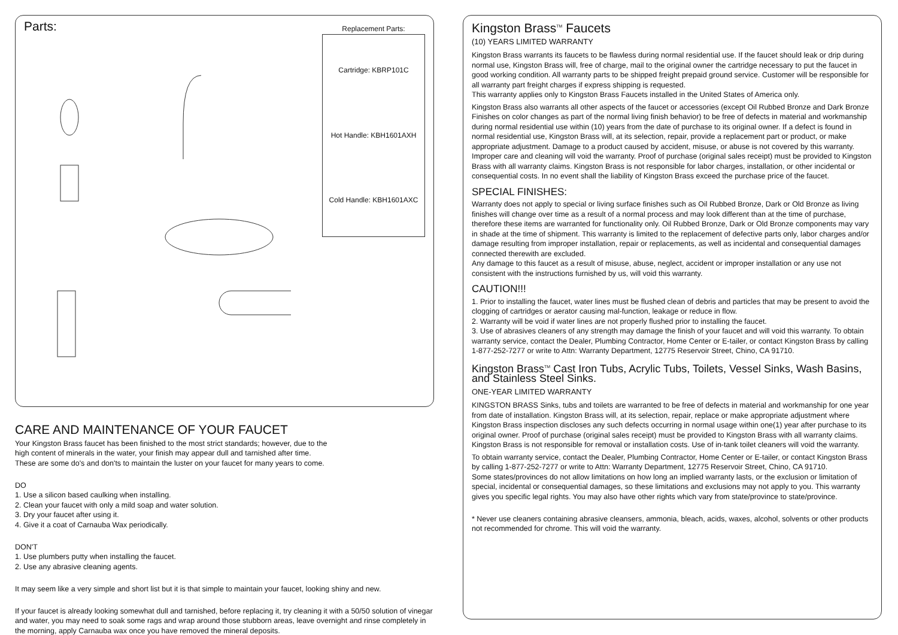Parts:
Replacement Parts:
Cartridge: KBRP101C
Hot Handle: KBH1601AXH
Cold Handle: KBH1601AXC
CARE AND MAINTENANCE OF YOUR FAUCET
Your Kingston Brass faucet has been finished to the most strict standards; however, due to the
high content of minerals in the water, your finish may appear dull and tarnished after time.
These are some do's and don'ts to maintain the luster on your faucet for many years to come.
DO
1. Use a silicon based caulking when installing.
2. Clean your faucet with only a mild soap and water solution.
3. Dry your faucet after using it.
4. Give it a coat of Carnauba Wax periodically.
DON'T
1. Use plumbers putty when installing the faucet.
2. Use any abrasive cleaning agents.
It may seem like a very simple and short list but it is that simple to maintain your faucet, looking shiny and new.
If your faucet is already looking somewhat dull and tarnished, before replacing it, try cleaning it with a 50/50 solution of vinegar and water, you may need to soak some rags and wrap around those stubborn areas, leave overnight and rinse completely in the morning, apply Carnauba wax once you have removed the mineral deposits.
Kingston Brass<sup>TM</sup> Faucets
(10) YEARS LIMITED WARRANTY
Kingston Brass warrants its faucets to be flawless during normal residential use. If the faucet should leak or drip during normal use, Kingston Brass will, free of charge, mail to the original owner the cartridge necessary to put the faucet in good working condition. All warranty parts to be shipped freight prepaid ground service. Customer will be responsible for all warranty part freight charges if express shipping is requested.
This warranty applies only to Kingston Brass Faucets installed in the United States of America only.
Kingston Brass also warrants all other aspects of the faucet or accessories (except Oil Rubbed Bronze and Dark Bronze Finishes on color changes as part of the normal living finish behavior) to be free of defects in material and workmanship during normal residential use within (10) years from the date of purchase to its original owner. If a defect is found in normal residential use, Kingston Brass will, at its selection, repair, provide a replacement part or product, or make appropriate adjustment. Damage to a product caused by accident, misuse, or abuse is not covered by this warranty. Improper care and cleaning will void the warranty. Proof of purchase (original sales receipt) must be provided to Kingston Brass with all warranty claims. Kingston Brass is not responsible for labor charges, installation, or other incidental or consequential costs. In no event shall the liability of Kingston Brass exceed the purchase price of the faucet.
SPECIAL FINISHES:
Warranty does not apply to special or living surface finishes such as Oil Rubbed Bronze, Dark or Old Bronze as living finishes will change over time as a result of a normal process and may look different than at the time of purchase, therefore these items are warranted for functionality only. Oil Rubbed Bronze, Dark or Old Bronze components may vary in shade at the time of shipment. This warranty is limited to the replacement of defective parts only, labor charges and/or damage resulting from improper installation, repair or replacements, as well as incidental and consequential damages connected therewith are excluded.
Any damage to this faucet as a result of misuse, abuse, neglect, accident or improper installation or any use not consistent with the instructions furnished by us, will void this warranty.
CAUTION!!!
1. Prior to installing the faucet, water lines must be flushed clean of debris and particles that may be present to avoid the clogging of cartridges or aerator causing mal-function, leakage or reduce in flow.
2. Warranty will be void if water lines are not properly flushed prior to installing the faucet.
3. Use of abrasives cleaners of any strength may damage the finish of your faucet and will void this warranty. To obtain warranty service, contact the Dealer, Plumbing Contractor, Home Center or E-tailer, or contact Kingston Brass by calling 1-877-252-7277 or write to Attn: Warranty Department, 12775 Reservoir Street, Chino, CA 91710.
Kingston Brass<sup>TM</sup> Cast Iron Tubs, Acrylic Tubs, Toilets, Vessel Sinks, Wash Basins, and Stainless Steel Sinks.
ONE-YEAR LIMITED WARRANTY
KINGSTON BRASS Sinks, tubs and toilets are warranted to be free of defects in material and workmanship for one year from date of installation. Kingston Brass will, at its selection, repair, replace or make appropriate adjustment where Kingston Brass inspection discloses any such defects occurring in normal usage within one(1) year after purchase to its original owner. Proof of purchase (original sales receipt) must be provided to Kingston Brass with all warranty claims. Kingston Brass is not responsible for removal or installation costs. Use of in-tank toilet cleaners will void the warranty.
To obtain warranty service, contact the Dealer, Plumbing Contractor, Home Center or E-tailer, or contact Kingston Brass by calling 1-877-252-7277 or write to Attn: Warranty Department, 12775 Reservoir Street, Chino, CA 91710.
Some states/provinces do not allow limitations on how long an implied warranty lasts, or the exclusion or limitation of special, incidental or consequential damages, so these limitations and exclusions may not apply to you. This warranty gives you specific legal rights. You may also have other rights which vary from state/province to state/province.
* Never use cleaners containing abrasive cleansers, ammonia, bleach, acids, waxes, alcohol, solvents or other products not recommended for chrome. This will void the warranty.